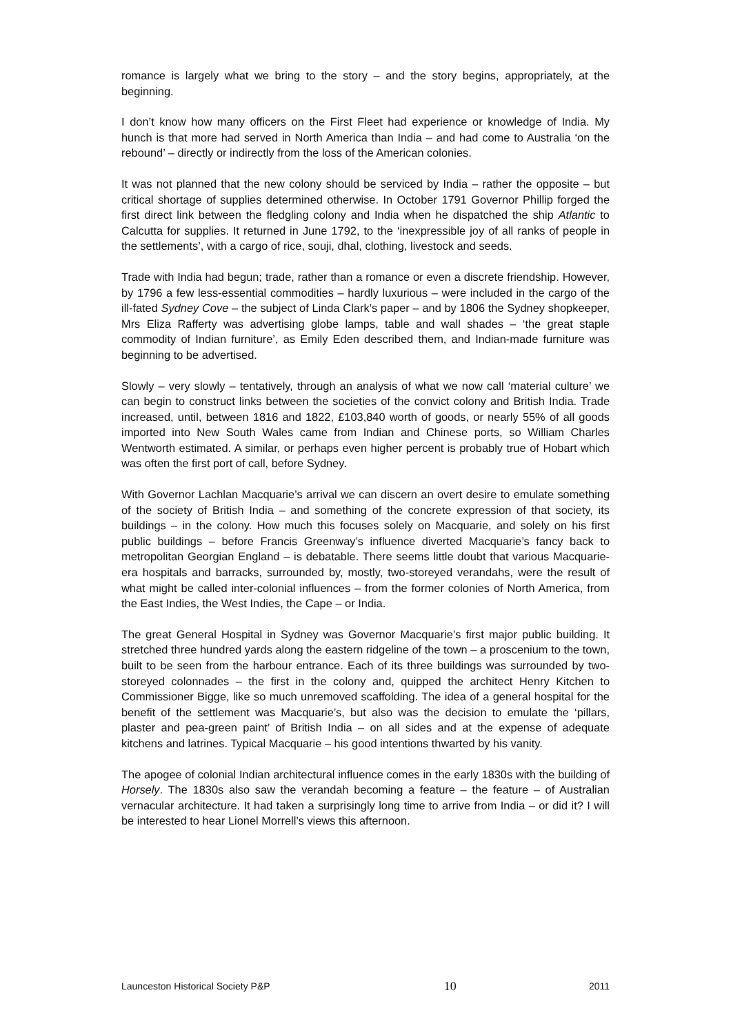romance is largely what we bring to the story – and the story begins, appropriately, at the beginning.
I don’t know how many officers on the First Fleet had experience or knowledge of India. My hunch is that more had served in North America than India – and had come to Australia ‘on the rebound’ – directly or indirectly from the loss of the American colonies.
It was not planned that the new colony should be serviced by India – rather the opposite – but critical shortage of supplies determined otherwise. In October 1791 Governor Phillip forged the first direct link between the fledgling colony and India when he dispatched the ship Atlantic to Calcutta for supplies. It returned in June 1792, to the ‘inexpressible joy of all ranks of people in the settlements’, with a cargo of rice, souji, dhal, clothing, livestock and seeds.
Trade with India had begun; trade, rather than a romance or even a discrete friendship. However, by 1796 a few less-essential commodities – hardly luxurious – were included in the cargo of the ill-fated Sydney Cove – the subject of Linda Clark’s paper – and by 1806 the Sydney shopkeeper, Mrs Eliza Rafferty was advertising globe lamps, table and wall shades – ‘the great staple commodity of Indian furniture’, as Emily Eden described them, and Indian-made furniture was beginning to be advertised.
Slowly – very slowly – tentatively, through an analysis of what we now call ‘material culture’ we can begin to construct links between the societies of the convict colony and British India. Trade increased, until, between 1816 and 1822, £103,840 worth of goods, or nearly 55% of all goods imported into New South Wales came from Indian and Chinese ports, so William Charles Wentworth estimated. A similar, or perhaps even higher percent is probably true of Hobart which was often the first port of call, before Sydney.
With Governor Lachlan Macquarie’s arrival we can discern an overt desire to emulate something of the society of British India – and something of the concrete expression of that society, its buildings – in the colony. How much this focuses solely on Macquarie, and solely on his first public buildings – before Francis Greenway’s influence diverted Macquarie’s fancy back to metropolitan Georgian England – is debatable. There seems little doubt that various Macquarie-era hospitals and barracks, surrounded by, mostly, two-storeyed verandahs, were the result of what might be called inter-colonial influences – from the former colonies of North America, from the East Indies, the West Indies, the Cape – or India.
The great General Hospital in Sydney was Governor Macquarie’s first major public building. It stretched three hundred yards along the eastern ridgeline of the town – a proscenium to the town, built to be seen from the harbour entrance. Each of its three buildings was surrounded by two-storeyed colonnades – the first in the colony and, quipped the architect Henry Kitchen to Commissioner Bigge, like so much unremoved scaffolding. The idea of a general hospital for the benefit of the settlement was Macquarie’s, but also was the decision to emulate the ‘pillars, plaster and pea-green paint’ of British India – on all sides and at the expense of adequate kitchens and latrines. Typical Macquarie – his good intentions thwarted by his vanity.
The apogee of colonial Indian architectural influence comes in the early 1830s with the building of Horsely. The 1830s also saw the verandah becoming a feature – the feature – of Australian vernacular architecture. It had taken a surprisingly long time to arrive from India – or did it? I will be interested to hear Lionel Morrell’s views this afternoon.
Launceston Historical Society P&P 10 2011